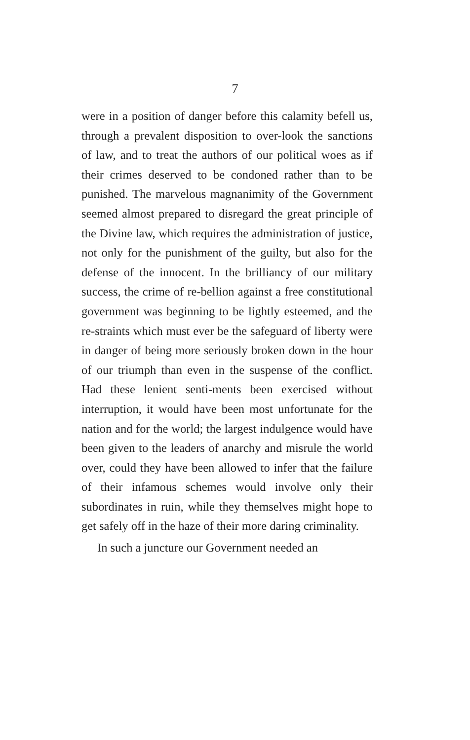7
were in a position of danger before this calamity befell us, through a prevalent disposition to over-look the sanctions of law, and to treat the authors of our political woes as if their crimes deserved to be condoned rather than to be punished. The marvelous magnanimity of the Government seemed almost prepared to disregard the great principle of the Divine law, which requires the administration of justice, not only for the punishment of the guilty, but also for the defense of the innocent. In the brilliancy of our military success, the crime of re-bellion against a free constitutional government was beginning to be lightly esteemed, and the re-straints which must ever be the safeguard of liberty were in danger of being more seriously broken down in the hour of our triumph than even in the suspense of the conflict. Had these lenient senti-ments been exercised without interruption, it would have been most unfortunate for the nation and for the world; the largest indulgence would have been given to the leaders of anarchy and misrule the world over, could they have been allowed to infer that the failure of their infamous schemes would involve only their subordinates in ruin, while they themselves might hope to get safely off in the haze of their more daring criminality.
In such a juncture our Government needed an